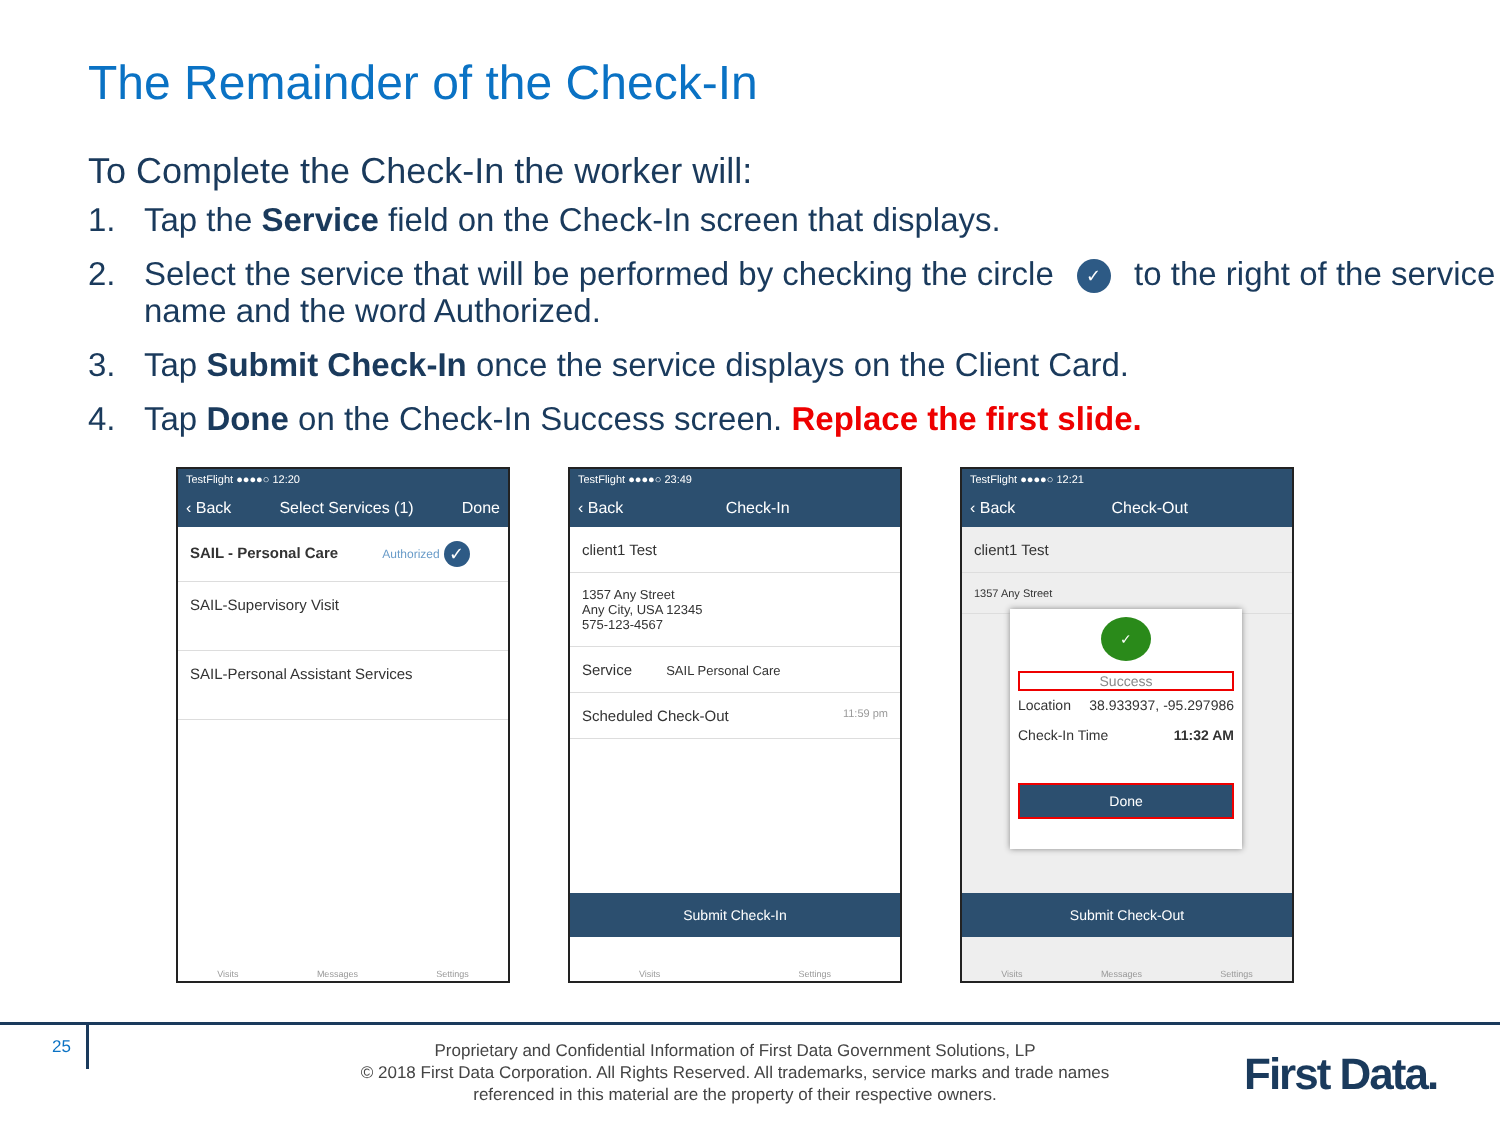The Remainder of the Check-In
To Complete the Check-In the worker will:
1. Tap the Service field on the Check-In screen that displays.
2. Select the service that will be performed by checking the circle ✓ to the right of the service name and the word Authorized.
3. Tap Submit Check-In once the service displays on the Client Card.
4. Tap Done on the Check-In Success screen. Replace the first slide.
TestFlight ●●●●○ 12:20
‹ Back Select Services (1) Done
SAIL - Personal Care Authorized ✓
SAIL-Supervisory Visit
SAIL-Personal Assistant Services
Visits Messages Settings
TestFlight ●●●●○ 23:49
‹ Back Check-In
client1 Test
1357 Any Street
Any City, USA 12345
575-123-4567
Service SAIL Personal Care
Scheduled Check-Out 11:59 pm
Submit Check-In
Visits Settings
TestFlight ●●●●○ 12:21
‹ Back Check-Out
client1 Test
1357 Any Street
✓
Success
Location 38.933937, -95.297986
Check-In Time 11:32 AM
Done
Submit Check-Out
Visits Messages Settings
25
Proprietary and Confidential Information of First Data Government Solutions, LP
© 2018 First Data Corporation. All Rights Reserved. All trademarks, service marks and trade names referenced in this material are the property of their respective owners.
First Data.